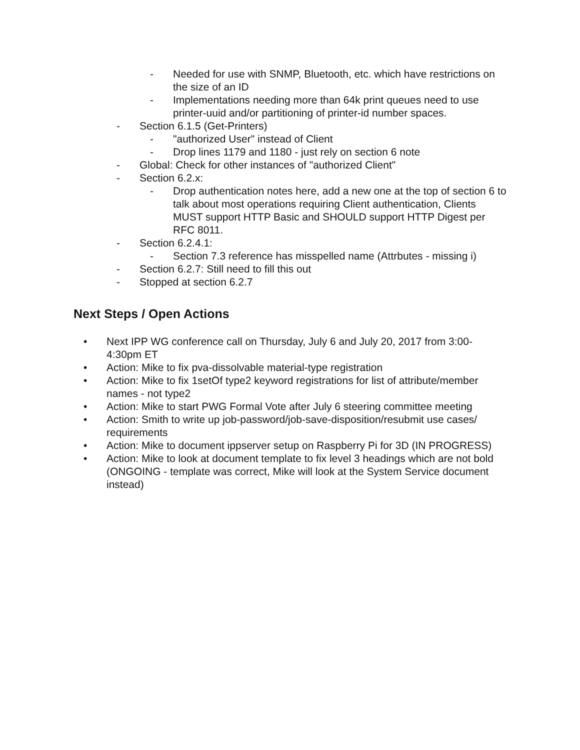- Needed for use with SNMP, Bluetooth, etc. which have restrictions on the size of an ID
- Implementations needing more than 64k print queues need to use printer-uuid and/or partitioning of printer-id number spaces.
- Section 6.1.5 (Get-Printers)
- "authorized User" instead of Client
- Drop lines 1179 and 1180 - just rely on section 6 note
- Global: Check for other instances of "authorized Client"
- Section 6.2.x:
- Drop authentication notes here, add a new one at the top of section 6 to talk about most operations requiring Client authentication, Clients MUST support HTTP Basic and SHOULD support HTTP Digest per RFC 8011.
- Section 6.2.4.1:
- Section 7.3 reference has misspelled name (Attrbutes - missing i)
- Section 6.2.7: Still need to fill this out
- Stopped at section 6.2.7
Next Steps / Open Actions
• Next IPP WG conference call on Thursday, July 6 and July 20, 2017 from 3:00-4:30pm ET
• Action: Mike to fix pva-dissolvable material-type registration
• Action: Mike to fix 1setOf type2 keyword registrations for list of attribute/member names - not type2
• Action: Mike to start PWG Formal Vote after July 6 steering committee meeting
• Action: Smith to write up job-password/job-save-disposition/resubmit use cases/ requirements
• Action: Mike to document ippserver setup on Raspberry Pi for 3D (IN PROGRESS)
• Action: Mike to look at document template to fix level 3 headings which are not bold (ONGOING - template was correct, Mike will look at the System Service document instead)